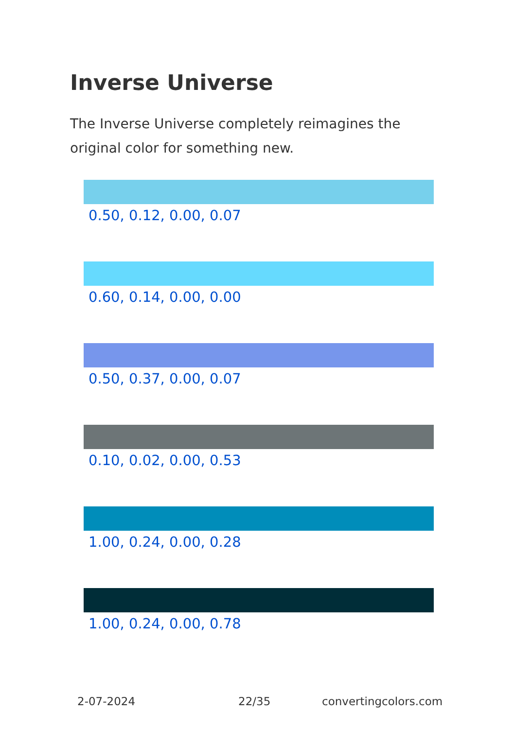Inverse Universe
The Inverse Universe completely reimagines the original color for something new.
0.50, 0.12, 0.00, 0.07
0.60, 0.14, 0.00, 0.00
0.50, 0.37, 0.00, 0.07
0.10, 0.02, 0.00, 0.53
1.00, 0.24, 0.00, 0.28
1.00, 0.24, 0.00, 0.78
2-07-2024 22/35 convertingcolors.com